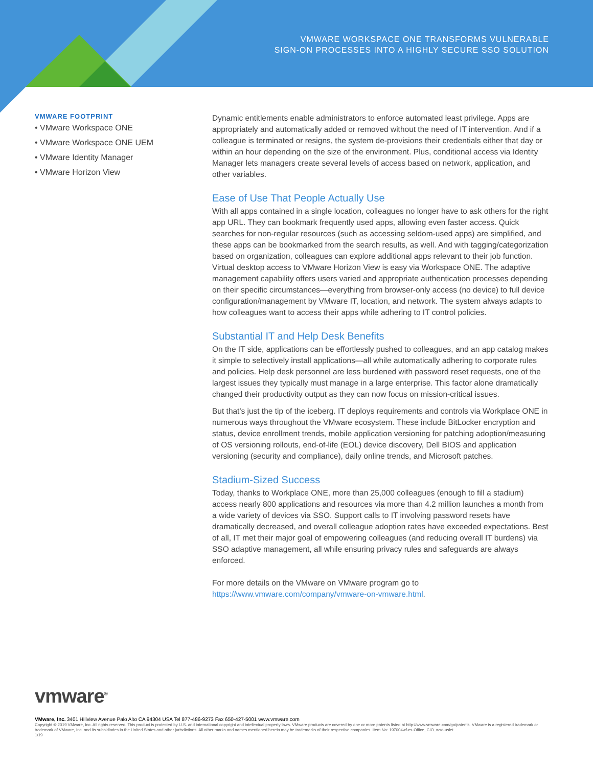VMWARE WORKSPACE ONE TRANSFORMS VULNERABLE
SIGN-ON PROCESSES INTO A HIGHLY SECURE SSO SOLUTION
VMWARE FOOTPRINT
• VMware Workspace ONE
• VMware Workspace ONE UEM
• VMware Identity Manager
• VMware Horizon View
Dynamic entitlements enable administrators to enforce automated least privilege. Apps are appropriately and automatically added or removed without the need of IT intervention. And if a colleague is terminated or resigns, the system de-provisions their credentials either that day or within an hour depending on the size of the environment. Plus, conditional access via Identity Manager lets managers create several levels of access based on network, application, and other variables.
Ease of Use That People Actually Use
With all apps contained in a single location, colleagues no longer have to ask others for the right app URL. They can bookmark frequently used apps, allowing even faster access. Quick searches for non-regular resources (such as accessing seldom-used apps) are simplified, and these apps can be bookmarked from the search results, as well. And with tagging/categorization based on organization, colleagues can explore additional apps relevant to their job function. Virtual desktop access to VMware Horizon View is easy via Workspace ONE. The adaptive management capability offers users varied and appropriate authentication processes depending on their specific circumstances—everything from browser-only access (no device) to full device configuration/management by VMware IT, location, and network. The system always adapts to how colleagues want to access their apps while adhering to IT control policies.
Substantial IT and Help Desk Benefits
On the IT side, applications can be effortlessly pushed to colleagues, and an app catalog makes it simple to selectively install applications—all while automatically adhering to corporate rules and policies. Help desk personnel are less burdened with password reset requests, one of the largest issues they typically must manage in a large enterprise. This factor alone dramatically changed their productivity output as they can now focus on mission-critical issues.
But that's just the tip of the iceberg. IT deploys requirements and controls via Workplace ONE in numerous ways throughout the VMware ecosystem. These include BitLocker encryption and status, device enrollment trends, mobile application versioning for patching adoption/measuring of OS versioning rollouts, end-of-life (EOL) device discovery, Dell BIOS and application versioning (security and compliance), daily online trends, and Microsoft patches.
Stadium-Sized Success
Today, thanks to Workplace ONE, more than 25,000 colleagues (enough to fill a stadium) access nearly 800 applications and resources via more than 4.2 million launches a month from a wide variety of devices via SSO. Support calls to IT involving password resets have dramatically decreased, and overall colleague adoption rates have exceeded expectations. Best of all, IT met their major goal of empowering colleagues (and reducing overall IT burdens) via SSO adaptive management, all while ensuring privacy rules and safeguards are always enforced.
For more details on the VMware on VMware program go to https://www.vmware.com/company/vmware-on-vmware.html.
vmware<sup>®</sup>
VMware, Inc. 3401 Hillview Avenue Palo Alto CA 94304 USA Tel 877-486-9273 Fax 650-427-5001 www.vmware.com
Copyright © 2019 VMware, Inc. All rights reserved. This product is protected by U.S. and international copyright and intellectual property laws. VMware products are covered by one or more patents listed at http://www.vmware.com/go/patents. VMware is a registered trademark or trademark of VMware, Inc. and its subsidiaries in the United States and other jurisdictions. All other marks and names mentioned herein may be trademarks of their respective companies. Item No: 197004wf-cs-Office_CIO_wso-uslet
1/19